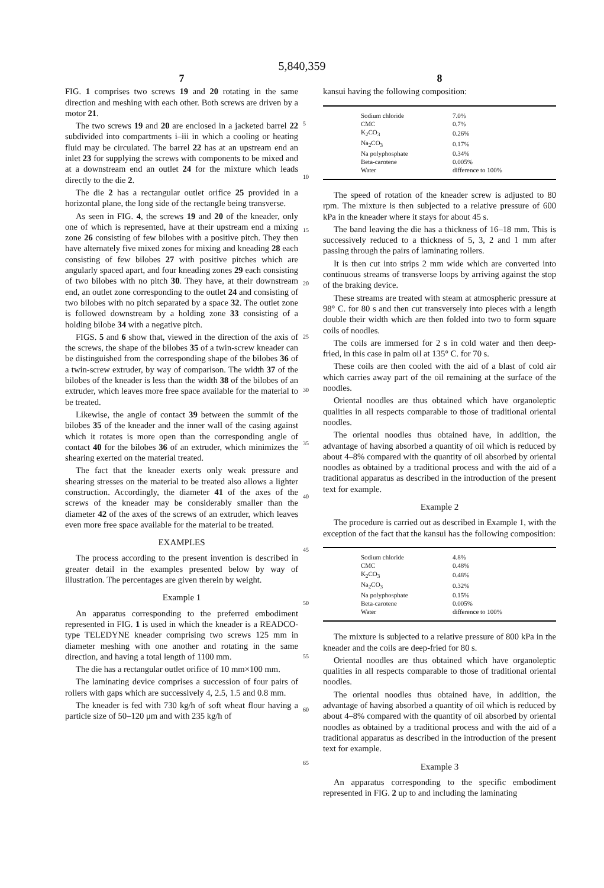5,840,359
7
FIG. 1 comprises two screws 19 and 20 rotating in the same direction and meshing with each other. Both screws are driven by a motor 21.
The two screws 19 and 20 are enclosed in a jacketed barrel 22 subdivided into compartments i–iii in which a cooling or heating fluid may be circulated. The barrel 22 has at an upstream end an inlet 23 for supplying the screws with components to be mixed and at a downstream end an outlet 24 for the mixture which leads directly to the die 2.
The die 2 has a rectangular outlet orifice 25 provided in a horizontal plane, the long side of the rectangle being transverse.
As seen in FIG. 4, the screws 19 and 20 of the kneader, only one of which is represented, have at their upstream end a mixing zone 26 consisting of few bilobes with a positive pitch. They then have alternately five mixed zones for mixing and kneading 28 each consisting of few bilobes 27 with positive pitches which are angularly spaced apart, and four kneading zones 29 each consisting of two bilobes with no pitch 30. They have, at their downstream end, an outlet zone corresponding to the outlet 24 and consisting of two bilobes with no pitch separated by a space 32. The outlet zone is followed downstream by a holding zone 33 consisting of a holding bilobe 34 with a negative pitch.
FIGS. 5 and 6 show that, viewed in the direction of the axis of the screws, the shape of the bilobes 35 of a twin-screw kneader can be distinguished from the corresponding shape of the bilobes 36 of a twin-screw extruder, by way of comparison. The width 37 of the bilobes of the kneader is less than the width 38 of the bilobes of an extruder, which leaves more free space available for the material to be treated.
Likewise, the angle of contact 39 between the summit of the bilobes 35 of the kneader and the inner wall of the casing against which it rotates is more open than the corresponding angle of contact 40 for the bilobes 36 of an extruder, which minimizes the shearing exerted on the material treated.
The fact that the kneader exerts only weak pressure and shearing stresses on the material to be treated also allows a lighter construction. Accordingly, the diameter 41 of the axes of the screws of the kneader may be considerably smaller than the diameter 42 of the axes of the screws of an extruder, which leaves even more free space available for the material to be treated.
EXAMPLES
The process according to the present invention is described in greater detail in the examples presented below by way of illustration. The percentages are given therein by weight.
Example 1
An apparatus corresponding to the preferred embodiment represented in FIG. 1 is used in which the kneader is a READCO-type TELEDYNE kneader comprising two screws 125 mm in diameter meshing with one another and rotating in the same direction, and having a total length of 1100 mm.
The die has a rectangular outlet orifice of 10 mm×100 mm.
The laminating device comprises a succession of four pairs of rollers with gaps which are successively 4, 2.5, 1.5 and 0.8 mm.
The kneader is fed with 730 kg/h of soft wheat flour having a particle size of 50–120 μm and with 235 kg/h of
5
10
15
20
25
30
35
40
45
50
55
60
65
8
kansui having the following composition:
| Sodium chloride | 7.0% |
| CMC | 0.7% |
| K<sub>2</sub>CO<sub>3</sub> | 0.26% |
| Na<sub>2</sub>CO<sub>3</sub> | 0.17% |
| Na polyphosphate | 0.34% |
| Beta-carotene | 0.005% |
| Water | difference to 100% |
The speed of rotation of the kneader screw is adjusted to 80 rpm. The mixture is then subjected to a relative pressure of 600 kPa in the kneader where it stays for about 45 s.
The band leaving the die has a thickness of 16–18 mm. This is successively reduced to a thickness of 5, 3, 2 and 1 mm after passing through the pairs of laminating rollers.
It is then cut into strips 2 mm wide which are converted into continuous streams of transverse loops by arriving against the stop of the braking device.
These streams are treated with steam at atmospheric pressure at 98° C. for 80 s and then cut transversely into pieces with a length double their width which are then folded into two to form square coils of noodles.
The coils are immersed for 2 s in cold water and then deep-fried, in this case in palm oil at 135° C. for 70 s.
These coils are then cooled with the aid of a blast of cold air which carries away part of the oil remaining at the surface of the noodles.
Oriental noodles are thus obtained which have organoleptic qualities in all respects comparable to those of traditional oriental noodles.
The oriental noodles thus obtained have, in addition, the advantage of having absorbed a quantity of oil which is reduced by about 4–8% compared with the quantity of oil absorbed by oriental noodles as obtained by a traditional process and with the aid of a traditional apparatus as described in the introduction of the present text for example.
Example 2
The procedure is carried out as described in Example 1, with the exception of the fact that the kansui has the following composition:
| Sodium chloride | 4.8% |
| CMC | 0.48% |
| K<sub>2</sub>CO<sub>3</sub> | 0.48% |
| Na<sub>2</sub>CO<sub>3</sub> | 0.32% |
| Na polyphosphate | 0.15% |
| Beta-carotene | 0.005% |
| Water | difference to 100% |
The mixture is subjected to a relative pressure of 800 kPa in the kneader and the coils are deep-fried for 80 s.
Oriental noodles are thus obtained which have organoleptic qualities in all respects comparable to those of traditional oriental noodles.
The oriental noodles thus obtained have, in addition, the advantage of having absorbed a quantity of oil which is reduced by about 4–8% compared with the quantity of oil absorbed by oriental noodles as obtained by a traditional process and with the aid of a traditional apparatus as described in the introduction of the present text for example.
Example 3
An apparatus corresponding to the specific embodiment represented in FIG. 2 up to and including the laminating